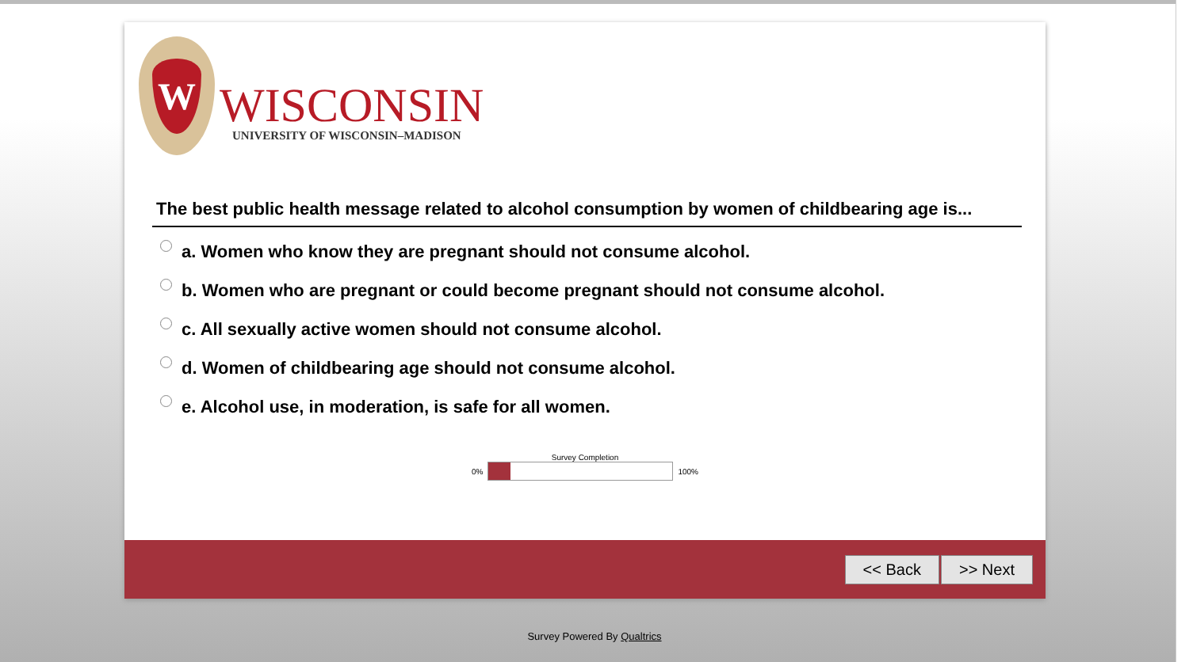W
WISCONSIN
UNIVERSITY OF WISCONSIN–MADISON
The best public health message related to alcohol consumption by women of childbearing age is...
a. Women who know they are pregnant should not consume alcohol.
b. Women who are pregnant or could become pregnant should not consume alcohol.
c. All sexually active women should not consume alcohol.
d. Women of childbearing age should not consume alcohol.
e. Alcohol use, in moderation, is safe for all women.
Survey Completion
0%
100%
<< Back >> Next
Survey Powered By Qualtrics